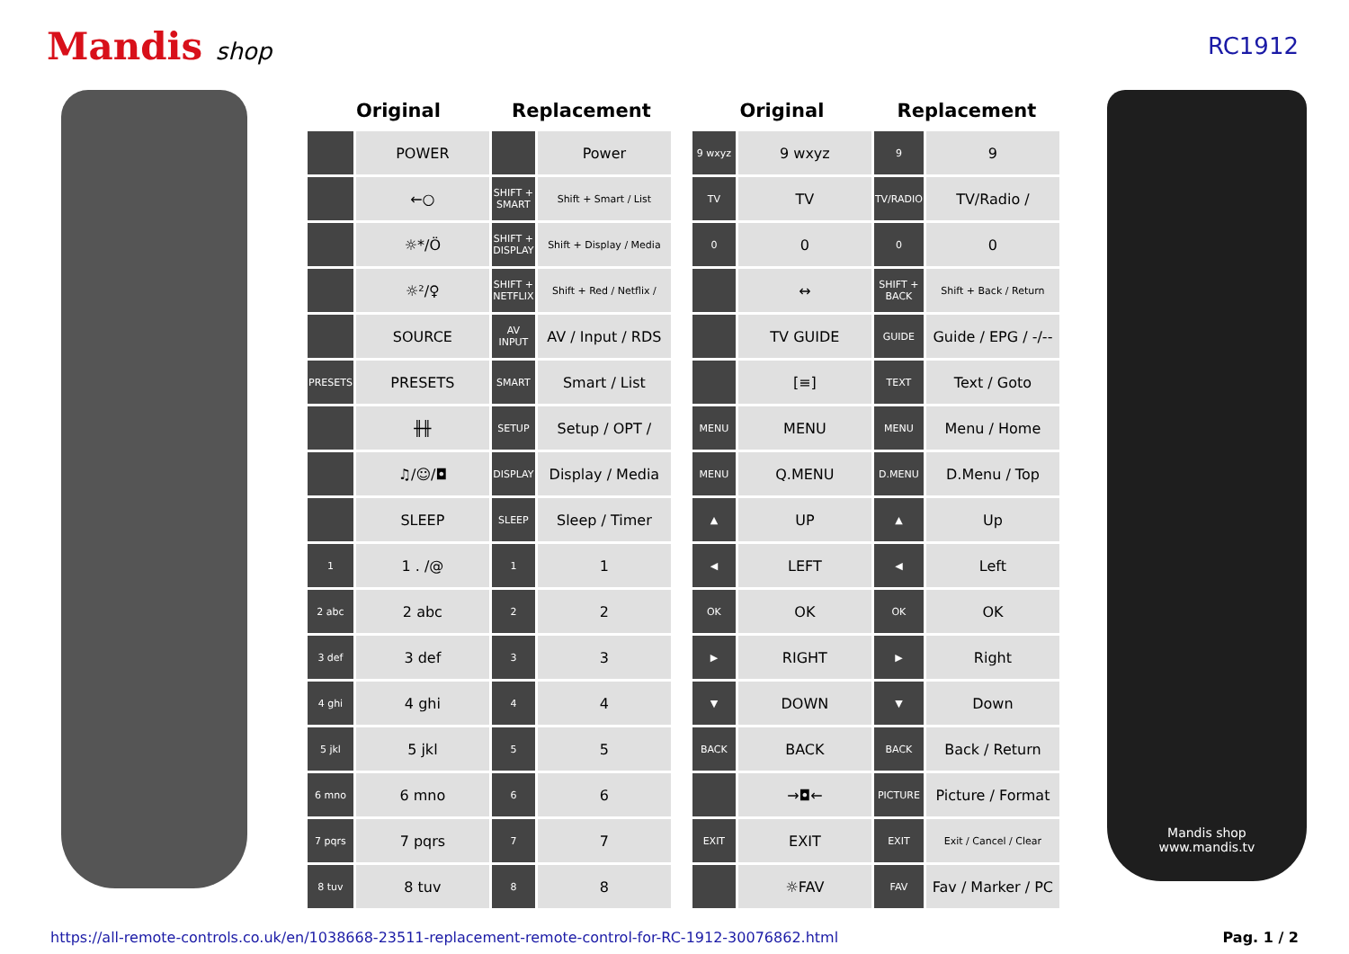Mandis shop RC1912
| Original | | Replacement | |
| --- | --- | --- | --- |
| | POWER | | Power |
| | ←○ | SHIFT + SMART | Shift + Smart / List |
| | ☼*/Ö | SHIFT + DISPLAY | Shift + Display / Media |
| | ☼²/♀ | SHIFT + NETFLIX | Shift + Red / Netflix / |
| | SOURCE | AV INPUT | AV / Input / RDS |
| PRESETS | PRESETS | SMART | Smart / List |
| | ╫╫ | SETUP | Setup / OPT / |
| | ♫/☺/◘ | DISPLAY | Display / Media |
| | SLEEP | SLEEP | Sleep / Timer |
| 1 | 1 . /@ | 1 | 1 |
| 2 abc | 2 abc | 2 | 2 |
| 3 def | 3 def | 3 | 3 |
| 4 ghi | 4 ghi | 4 | 4 |
| 5 jkl | 5 jkl | 5 | 5 |
| 6 mno | 6 mno | 6 | 6 |
| 7 pqrs | 7 pqrs | 7 | 7 |
| 8 tuv | 8 tuv | 8 | 8 |
| Original | | Replacement | |
| --- | --- | --- | --- |
| 9 wxyz | 9 wxyz | 9 | 9 |
| TV | TV | TV/RADIO | TV/Radio / |
| 0 | 0 | 0 | 0 |
| | ↔ | SHIFT + BACK | Shift + Back / Return |
| | TV GUIDE | GUIDE | Guide / EPG / -/-- |
| | [≡] | TEXT | Text / Goto |
| MENU | MENU | MENU | Menu / Home |
| MENU | Q.MENU | D.MENU | D.Menu / Top |
| ▲ | UP | ▲ | Up |
| ◀ | LEFT | ◀ | Left |
| OK | OK | OK | OK |
| ▶ | RIGHT | ▶ | Right |
| ▼ | DOWN | ▼ | Down |
| BACK | BACK | BACK | Back / Return |
| | →◘← | PICTURE | Picture / Format |
| EXIT | EXIT | EXIT | Exit / Cancel / Clear |
| | ☼FAV | FAV | Fav / Marker / PC |
Mandis shop
www.mandis.tv
https://all-remote-controls.co.uk/en/1038668-23511-replacement-remote-control-for-RC-1912-30076862.html Pag. 1 / 2